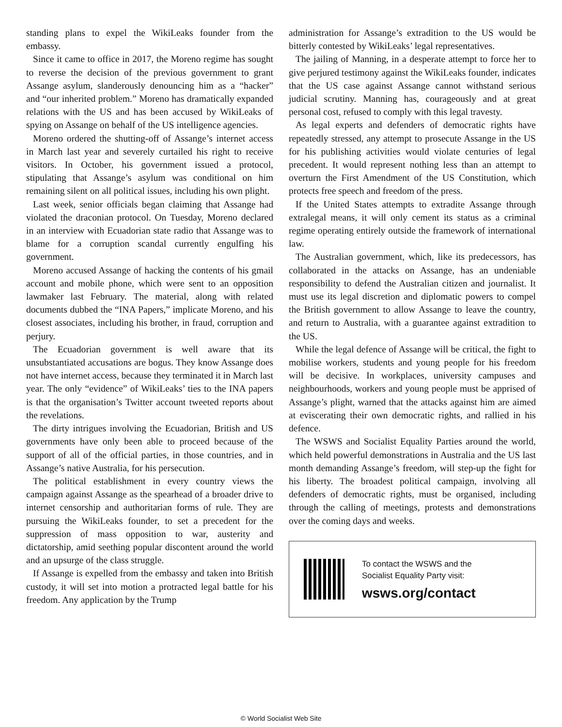standing plans to expel the WikiLeaks founder from the embassy.
Since it came to office in 2017, the Moreno regime has sought to reverse the decision of the previous government to grant Assange asylum, slanderously denouncing him as a “hacker” and “our inherited problem.” Moreno has dramatically expanded relations with the US and has been accused by WikiLeaks of spying on Assange on behalf of the US intelligence agencies.
Moreno ordered the shutting-off of Assange’s internet access in March last year and severely curtailed his right to receive visitors. In October, his government issued a protocol, stipulating that Assange’s asylum was conditional on him remaining silent on all political issues, including his own plight.
Last week, senior officials began claiming that Assange had violated the draconian protocol. On Tuesday, Moreno declared in an interview with Ecuadorian state radio that Assange was to blame for a corruption scandal currently engulfing his government.
Moreno accused Assange of hacking the contents of his gmail account and mobile phone, which were sent to an opposition lawmaker last February. The material, along with related documents dubbed the “INA Papers,” implicate Moreno, and his closest associates, including his brother, in fraud, corruption and perjury.
The Ecuadorian government is well aware that its unsubstantiated accusations are bogus. They know Assange does not have internet access, because they terminated it in March last year. The only “evidence” of WikiLeaks’ ties to the INA papers is that the organisation’s Twitter account tweeted reports about the revelations.
The dirty intrigues involving the Ecuadorian, British and US governments have only been able to proceed because of the support of all of the official parties, in those countries, and in Assange’s native Australia, for his persecution.
The political establishment in every country views the campaign against Assange as the spearhead of a broader drive to internet censorship and authoritarian forms of rule. They are pursuing the WikiLeaks founder, to set a precedent for the suppression of mass opposition to war, austerity and dictatorship, amid seething popular discontent around the world and an upsurge of the class struggle.
If Assange is expelled from the embassy and taken into British custody, it will set into motion a protracted legal battle for his freedom. Any application by the Trump
administration for Assange’s extradition to the US would be bitterly contested by WikiLeaks’ legal representatives.
The jailing of Manning, in a desperate attempt to force her to give perjured testimony against the WikiLeaks founder, indicates that the US case against Assange cannot withstand serious judicial scrutiny. Manning has, courageously and at great personal cost, refused to comply with this legal travesty.
As legal experts and defenders of democratic rights have repeatedly stressed, any attempt to prosecute Assange in the US for his publishing activities would violate centuries of legal precedent. It would represent nothing less than an attempt to overturn the First Amendment of the US Constitution, which protects free speech and freedom of the press.
If the United States attempts to extradite Assange through extralegal means, it will only cement its status as a criminal regime operating entirely outside the framework of international law.
The Australian government, which, like its predecessors, has collaborated in the attacks on Assange, has an undeniable responsibility to defend the Australian citizen and journalist. It must use its legal discretion and diplomatic powers to compel the British government to allow Assange to leave the country, and return to Australia, with a guarantee against extradition to the US.
While the legal defence of Assange will be critical, the fight to mobilise workers, students and young people for his freedom will be decisive. In workplaces, university campuses and neighbourhoods, workers and young people must be apprised of Assange’s plight, warned that the attacks against him are aimed at eviscerating their own democratic rights, and rallied in his defence.
The WSWS and Socialist Equality Parties around the world, which held powerful demonstrations in Australia and the US last month demanding Assange’s freedom, will step-up the fight for his liberty. The broadest political campaign, involving all defenders of democratic rights, must be organised, including through the calling of meetings, protests and demonstrations over the coming days and weeks.
To contact the WSWS and the
Socialist Equality Party visit:
wsws.org/contact
© World Socialist Web Site